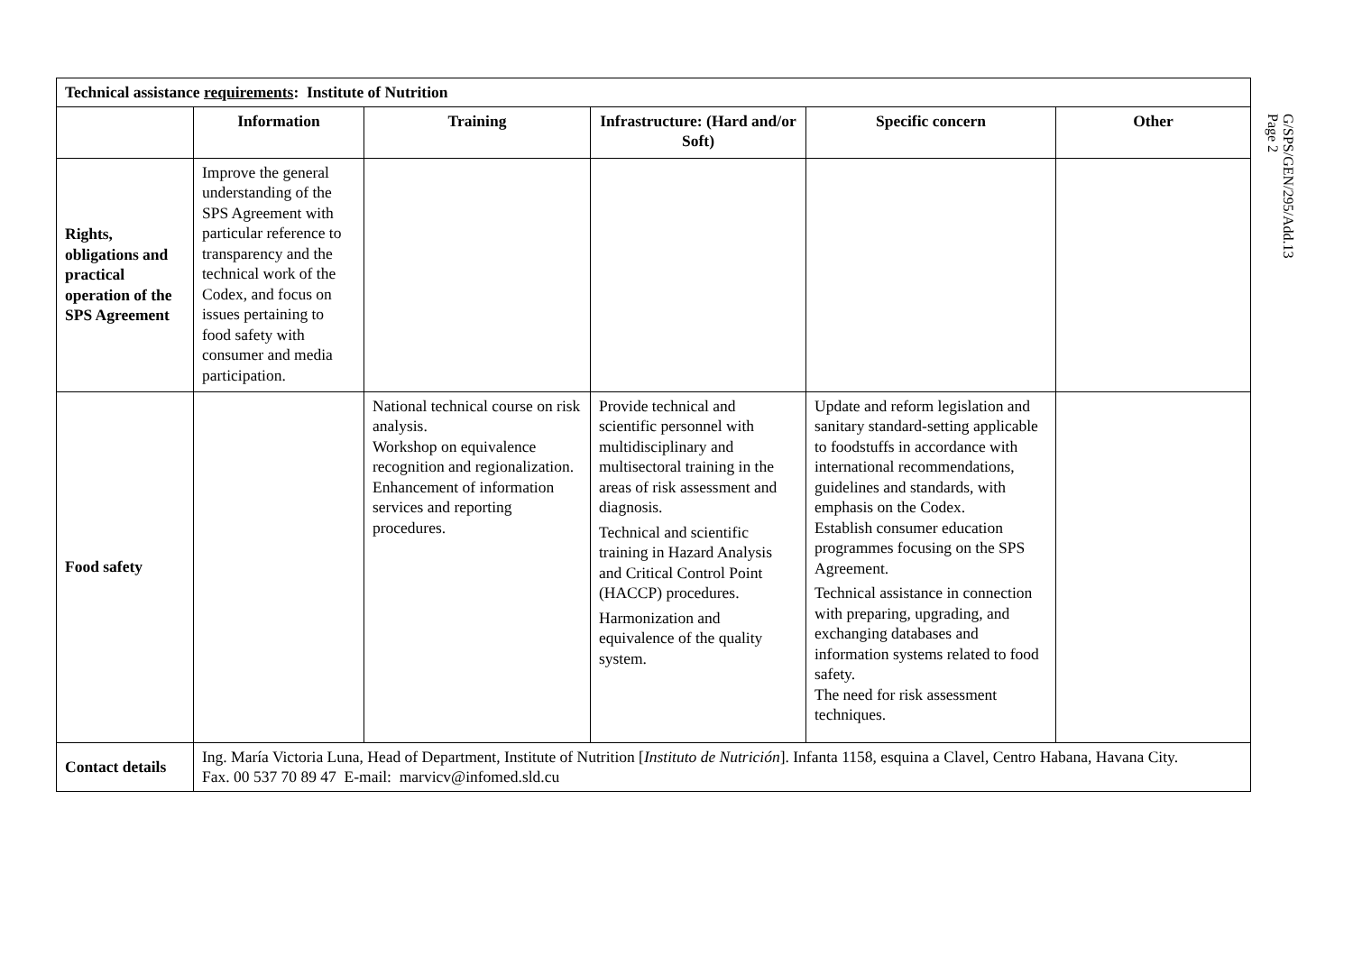| Technical assistance requirements : Institute of Nutrition | | | | | |
| | Information | Training | Infrastructure: (Hard and/or Soft) | Specific concern | Other |
| Rights, obligations and practical operation of the SPS Agreement | Improve the general understanding of the SPS Agreement with particular reference to transparency and the technical work of the Codex, and focus on issues pertaining to food safety with consumer and media participation. | | | | |
| Food safety | | National technical course on risk analysis. Workshop on equivalence recognition and regionalization. Enhancement of information services and reporting procedures. | Provide technical and scientific personnel with multidisciplinary and multisectoral training in the areas of risk assessment and diagnosis. Technical and scientific training in Hazard Analysis and Critical Control Point (HACCP) procedures. Harmonization and equivalence of the quality system. | Update and reform legislation and sanitary standard-setting applicable to foodstuffs in accordance with international recommendations, guidelines and standards, with emphasis on the Codex. Establish consumer education programmes focusing on the SPS Agreement. Technical assistance in connection with preparing, upgrading, and exchanging databases and information systems related to food safety. The need for risk assessment techniques. | |
| Contact details | Ing. María Victoria Luna, Head of Department, Institute of Nutrition [ Instituto de Nutrición ]. Infanta 1158, esquina a Clavel, Centro Habana, Havana City. Fax. 00 537 70 89 47 E-mail: marvicv@infomed.sld.cu | | | | |
G/SPS/GEN/295/Add.13
Page 2